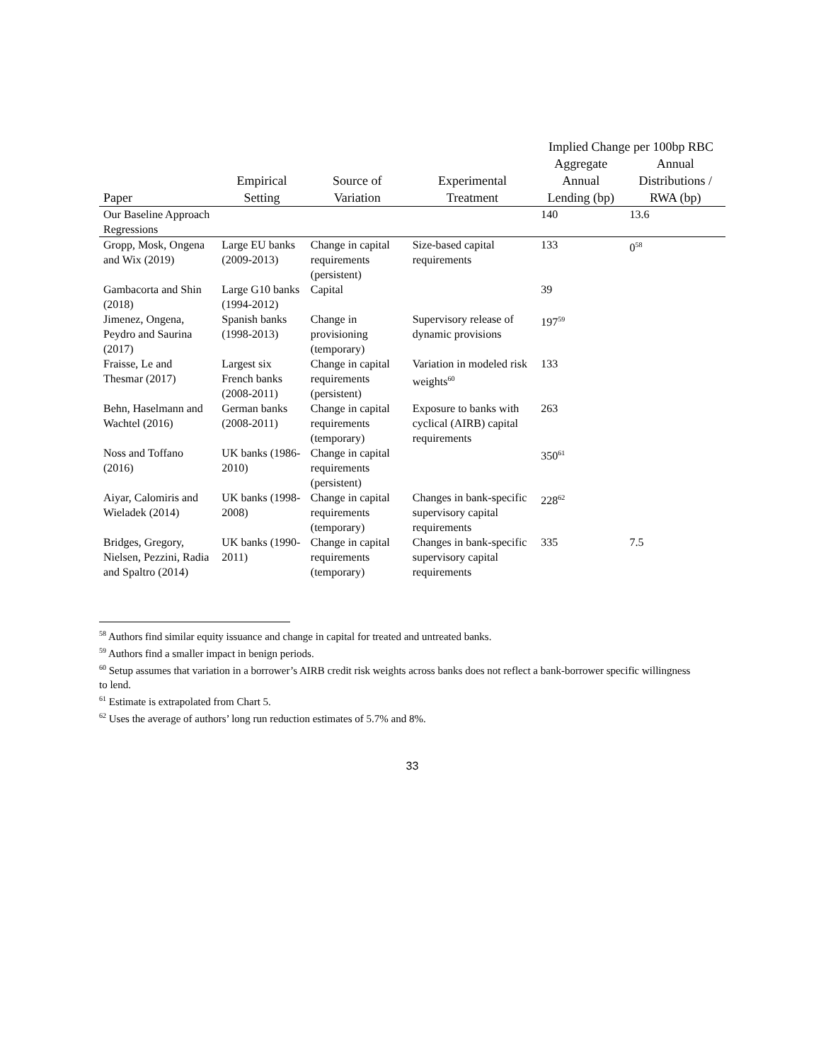| | | | | Implied Change per 100bp RBC | |
| --- | --- | --- | --- | --- | --- |
| Paper | Empirical Setting | Source of Variation | Experimental Treatment | Aggregate Annual Lending (bp) | Annual Distributions / RWA (bp) |
| Our Baseline Approach Regressions | | | | 140 | 13.6 |
| Gropp, Mosk, Ongena and Wix (2019) | Large EU banks (2009-2013) | Change in capital requirements (persistent) | Size-based capital requirements | 133 | 0<sup>58</sup> |
| Gambacorta and Shin (2018) | Large G10 banks (1994-2012) | Capital | | 39 | |
| Jimenez, Ongena, Peydro and Saurina (2017) | Spanish banks (1998-2013) | Change in provisioning (temporary) | Supervisory release of dynamic provisions | 197<sup>59</sup> | |
| Fraisse, Le and Thesmar (2017) | Largest six French banks (2008-2011) | Change in capital requirements (persistent) | Variation in modeled risk weights<sup>60</sup> | 133 | |
| Behn, Haselmann and Wachtel (2016) | German banks (2008-2011) | Change in capital requirements (temporary) | Exposure to banks with cyclical (AIRB) capital requirements | 263 | |
| Noss and Toffano (2016) | UK banks (1986-2010) | Change in capital requirements (persistent) | | 350<sup>61</sup> | |
| Aiyar, Calomiris and Wieladek (2014) | UK banks (1998-2008) | Change in capital requirements (temporary) | Changes in bank-specific supervisory capital requirements | 228<sup>62</sup> | |
| Bridges, Gregory, Nielsen, Pezzini, Radia and Spaltro (2014) | UK banks (1990-2011) | Change in capital requirements (temporary) | Changes in bank-specific supervisory capital requirements | 335 | 7.5 |
<sup>58</sup> Authors find similar equity issuance and change in capital for treated and untreated banks.
<sup>59</sup> Authors find a smaller impact in benign periods.
<sup>60</sup> Setup assumes that variation in a borrower’s AIRB credit risk weights across banks does not reflect a bank-borrower specific willingness to lend.
<sup>61</sup> Estimate is extrapolated from Chart 5.
<sup>62</sup> Uses the average of authors’ long run reduction estimates of 5.7% and 8%.
33